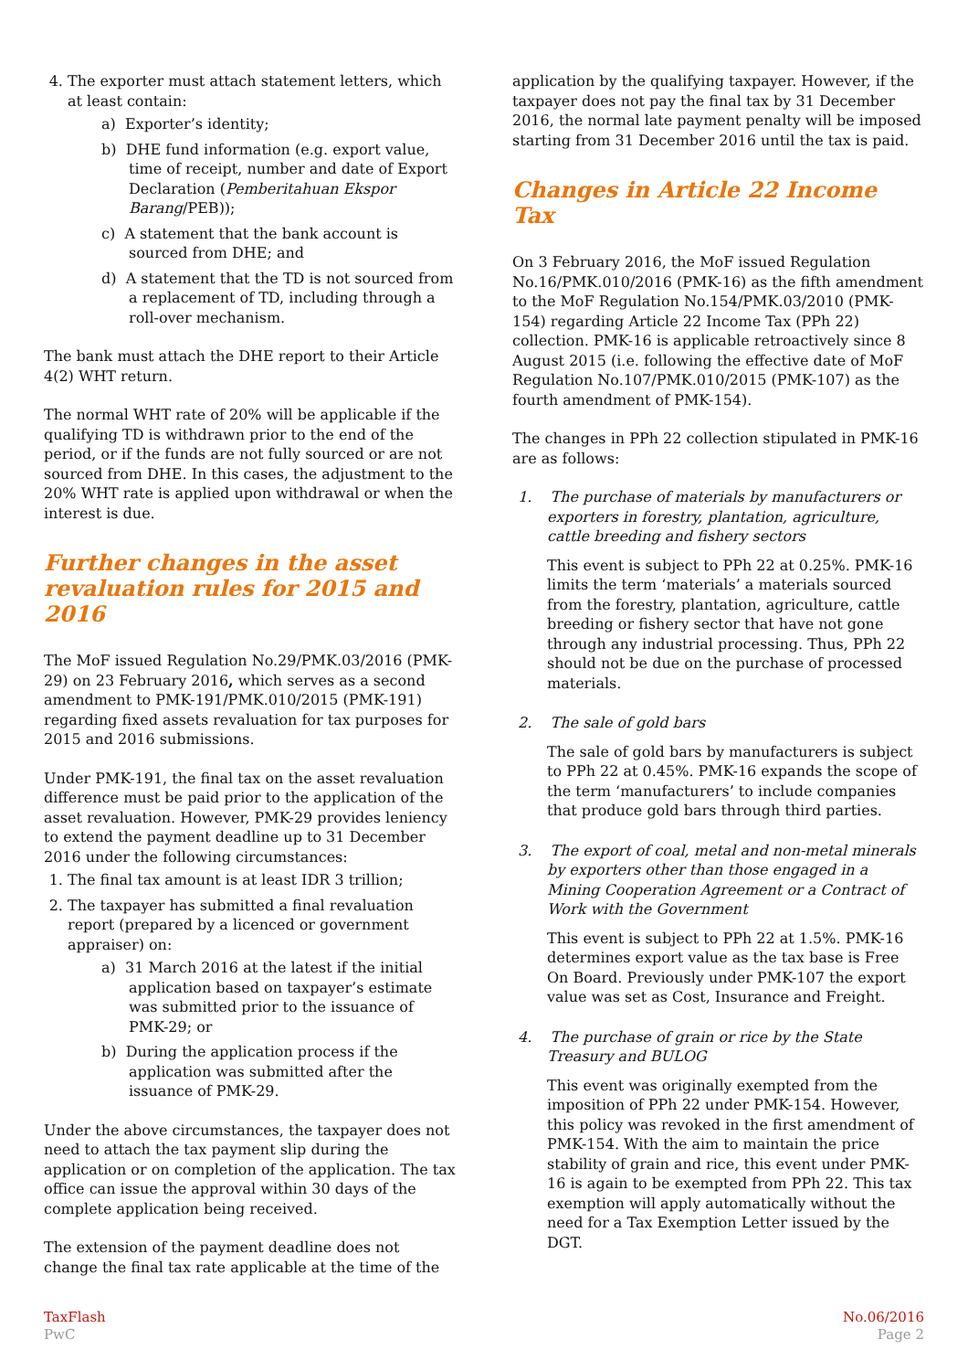4. The exporter must attach statement letters, which at least contain:
a) Exporter’s identity;
b) DHE fund information (e.g. export value, time of receipt, number and date of Export Declaration (Pemberitahuan Ekspor Barang/PEB));
c) A statement that the bank account is sourced from DHE; and
d) A statement that the TD is not sourced from a replacement of TD, including through a roll-over mechanism.
The bank must attach the DHE report to their Article 4(2) WHT return.
The normal WHT rate of 20% will be applicable if the qualifying TD is withdrawn prior to the end of the period, or if the funds are not fully sourced or are not sourced from DHE. In this cases, the adjustment to the 20% WHT rate is applied upon withdrawal or when the interest is due.
Further changes in the asset revaluation rules for 2015 and 2016
The MoF issued Regulation No.29/PMK.03/2016 (PMK-29) on 23 February 2016, which serves as a second amendment to PMK-191/PMK.010/2015 (PMK-191) regarding fixed assets revaluation for tax purposes for 2015 and 2016 submissions.
Under PMK-191, the final tax on the asset revaluation difference must be paid prior to the application of the asset revaluation. However, PMK-29 provides leniency to extend the payment deadline up to 31 December 2016 under the following circumstances:
1. The final tax amount is at least IDR 3 trillion;
2. The taxpayer has submitted a final revaluation report (prepared by a licenced or government appraiser) on:
a) 31 March 2016 at the latest if the initial application based on taxpayer’s estimate was submitted prior to the issuance of PMK-29; or
b) During the application process if the application was submitted after the issuance of PMK-29.
Under the above circumstances, the taxpayer does not need to attach the tax payment slip during the application or on completion of the application. The tax office can issue the approval within 30 days of the complete application being received.
The extension of the payment deadline does not change the final tax rate applicable at the time of the
application by the qualifying taxpayer. However, if the taxpayer does not pay the final tax by 31 December 2016, the normal late payment penalty will be imposed starting from 31 December 2016 until the tax is paid.
Changes in Article 22 Income Tax
On 3 February 2016, the MoF issued Regulation No.16/PMK.010/2016 (PMK-16) as the fifth amendment to the MoF Regulation No.154/PMK.03/2010 (PMK-154) regarding Article 22 Income Tax (PPh 22) collection. PMK-16 is applicable retroactively since 8 August 2015 (i.e. following the effective date of MoF Regulation No.107/PMK.010/2015 (PMK-107) as the fourth amendment of PMK-154).
The changes in PPh 22 collection stipulated in PMK-16 are as follows:
1. The purchase of materials by manufacturers or exporters in forestry, plantation, agriculture, cattle breeding and fishery sectors
This event is subject to PPh 22 at 0.25%. PMK-16 limits the term ‘materials’ a materials sourced from the forestry, plantation, agriculture, cattle breeding or fishery sector that have not gone through any industrial processing. Thus, PPh 22 should not be due on the purchase of processed materials.
2. The sale of gold bars
The sale of gold bars by manufacturers is subject to PPh 22 at 0.45%. PMK-16 expands the scope of the term ‘manufacturers’ to include companies that produce gold bars through third parties.
3. The export of coal, metal and non-metal minerals by exporters other than those engaged in a Mining Cooperation Agreement or a Contract of Work with the Government
This event is subject to PPh 22 at 1.5%. PMK-16 determines export value as the tax base is Free On Board. Previously under PMK-107 the export value was set as Cost, Insurance and Freight.
4. The purchase of grain or rice by the State Treasury and BULOG
This event was originally exempted from the imposition of PPh 22 under PMK-154. However, this policy was revoked in the first amendment of PMK-154. With the aim to maintain the price stability of grain and rice, this event under PMK-16 is again to be exempted from PPh 22. This tax exemption will apply automatically without the need for a Tax Exemption Letter issued by the DGT.
TaxFlash
PwC
No.06/2016
Page 2